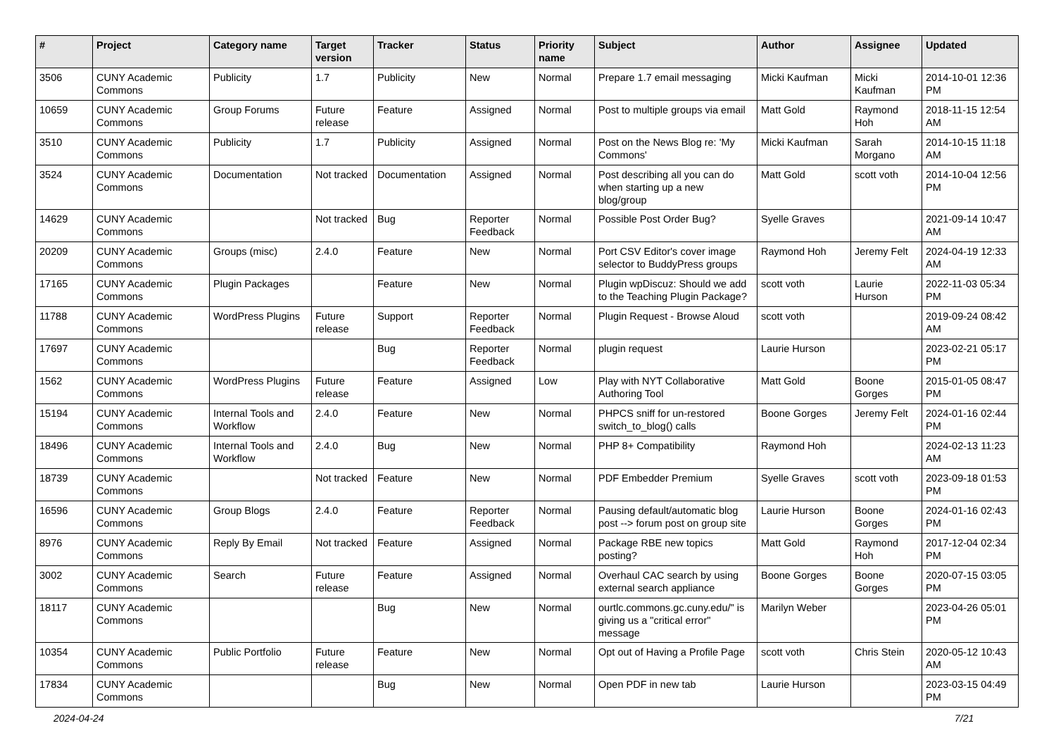| # | Project | Category name | Target version | Tracker | Status | Priority name | Subject | Author | Assignee | Updated |
| --- | --- | --- | --- | --- | --- | --- | --- | --- | --- | --- |
| 3506 | CUNY Academic Commons | Publicity | 1.7 | Publicity | New | Normal | Prepare 1.7 email messaging | Micki Kaufman | Micki Kaufman | 2014-10-01 12:36 PM |
| 10659 | CUNY Academic Commons | Group Forums | Future release | Feature | Assigned | Normal | Post to multiple groups via email | Matt Gold | Raymond Hoh | 2018-11-15 12:54 AM |
| 3510 | CUNY Academic Commons | Publicity | 1.7 | Publicity | Assigned | Normal | Post on the News Blog re: 'My Commons' | Micki Kaufman | Sarah Morgano | 2014-10-15 11:18 AM |
| 3524 | CUNY Academic Commons | Documentation | Not tracked | Documentation | Assigned | Normal | Post describing all you can do when starting up a new blog/group | Matt Gold | scott voth | 2014-10-04 12:56 PM |
| 14629 | CUNY Academic Commons | | Not tracked | Bug | Reporter Feedback | Normal | Possible Post Order Bug? | Syelle Graves | | 2021-09-14 10:47 AM |
| 20209 | CUNY Academic Commons | Groups (misc) | 2.4.0 | Feature | New | Normal | Port CSV Editor's cover image selector to BuddyPress groups | Raymond Hoh | Jeremy Felt | 2024-04-19 12:33 AM |
| 17165 | CUNY Academic Commons | Plugin Packages | | Feature | New | Normal | Plugin wpDiscuz: Should we add to the Teaching Plugin Package? | scott voth | Laurie Hurson | 2022-11-03 05:34 PM |
| 11788 | CUNY Academic Commons | WordPress Plugins | Future release | Support | Reporter Feedback | Normal | Plugin Request - Browse Aloud | scott voth | | 2019-09-24 08:42 AM |
| 17697 | CUNY Academic Commons | | | Bug | Reporter Feedback | Normal | plugin request | Laurie Hurson | | 2023-02-21 05:17 PM |
| 1562 | CUNY Academic Commons | WordPress Plugins | Future release | Feature | Assigned | Low | Play with NYT Collaborative Authoring Tool | Matt Gold | Boone Gorges | 2015-01-05 08:47 PM |
| 15194 | CUNY Academic Commons | Internal Tools and Workflow | 2.4.0 | Feature | New | Normal | PHPCS sniff for un-restored switch_to_blog() calls | Boone Gorges | Jeremy Felt | 2024-01-16 02:44 PM |
| 18496 | CUNY Academic Commons | Internal Tools and Workflow | 2.4.0 | Bug | New | Normal | PHP 8+ Compatibility | Raymond Hoh | | 2024-02-13 11:23 AM |
| 18739 | CUNY Academic Commons | | Not tracked | Feature | New | Normal | PDF Embedder Premium | Syelle Graves | scott voth | 2023-09-18 01:53 PM |
| 16596 | CUNY Academic Commons | Group Blogs | 2.4.0 | Feature | Reporter Feedback | Normal | Pausing default/automatic blog post --> forum post on group site | Laurie Hurson | Boone Gorges | 2024-01-16 02:43 PM |
| 8976 | CUNY Academic Commons | Reply By Email | Not tracked | Feature | Assigned | Normal | Package RBE new topics posting? | Matt Gold | Raymond Hoh | 2017-12-04 02:34 PM |
| 3002 | CUNY Academic Commons | Search | Future release | Feature | Assigned | Normal | Overhaul CAC search by using external search appliance | Boone Gorges | Boone Gorges | 2020-07-15 03:05 PM |
| 18117 | CUNY Academic Commons | | | Bug | New | Normal | ourtlc.commons.gc.cuny.edu/" is giving us a "critical error" message | Marilyn Weber | | 2023-04-26 05:01 PM |
| 10354 | CUNY Academic Commons | Public Portfolio | Future release | Feature | New | Normal | Opt out of Having a Profile Page | scott voth | Chris Stein | 2020-05-12 10:43 AM |
| 17834 | CUNY Academic Commons | | | Bug | New | Normal | Open PDF in new tab | Laurie Hurson | | 2023-03-15 04:49 PM |
2024-04-24 7/21